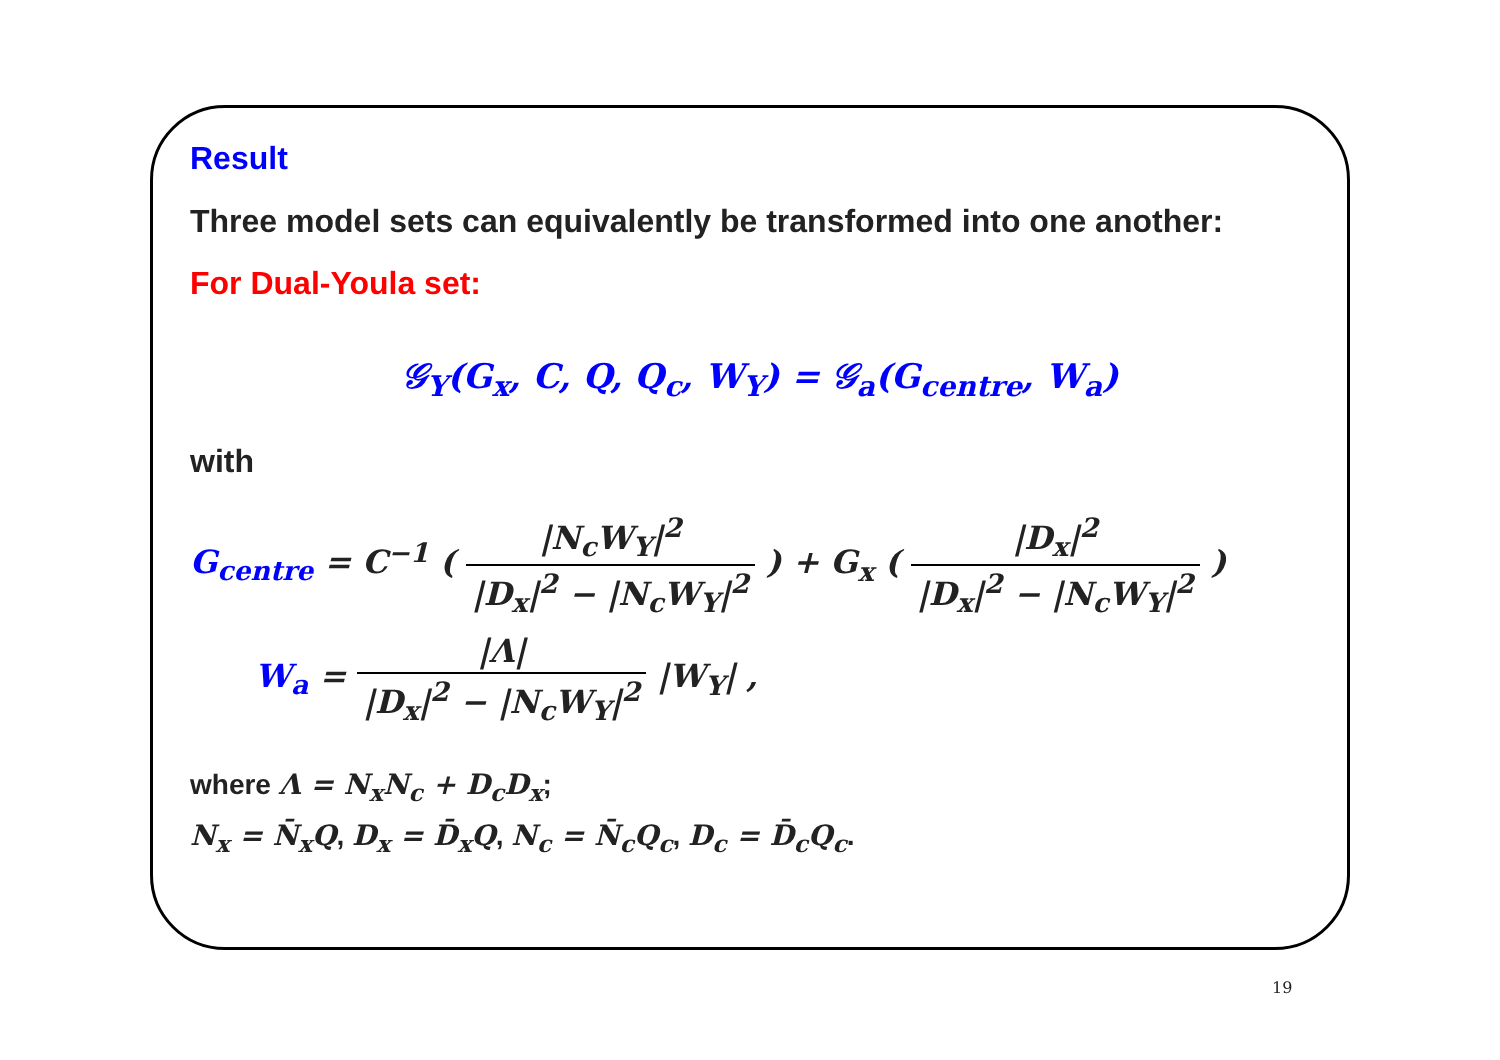Result
Three model sets can equivalently be transformed into one another:
For Dual-Youla set:
𝒢<sub>Y</sub>(G<sub>x</sub>, C, Q, Q<sub>c</sub>, W<sub>Y</sub>) = 𝒢<sub>a</sub>(G<sub>centre</sub>, W<sub>a</sub>)
with
G<sub>centre</sub> = C<sup>−1</sup> ( |N<sub>c</sub>W<sub>Y</sub>|<sup>2</sup> |D<sub>x</sub>|<sup>2</sup> − |N<sub>c</sub>W<sub>Y</sub>|<sup>2</sup> ) + G<sub>x</sub> ( |D<sub>x</sub>|<sup>2</sup> |D<sub>x</sub>|<sup>2</sup> − |N<sub>c</sub>W<sub>Y</sub>|<sup>2</sup> )
W<sub>a</sub> = |Λ| |D<sub>x</sub>|<sup>2</sup> − |N<sub>c</sub>W<sub>Y</sub>|<sup>2</sup> |W<sub>Y</sub>| ,
where Λ = N<sub>x</sub>N<sub>c</sub> + D<sub>c</sub>D<sub>x</sub>;
N<sub>x</sub> = N̄<sub>x</sub>Q, D<sub>x</sub> = D̄<sub>x</sub>Q, N<sub>c</sub> = N̄<sub>c</sub>Q<sub>c</sub>, D<sub>c</sub> = D̄<sub>c</sub>Q<sub>c</sub>.
19